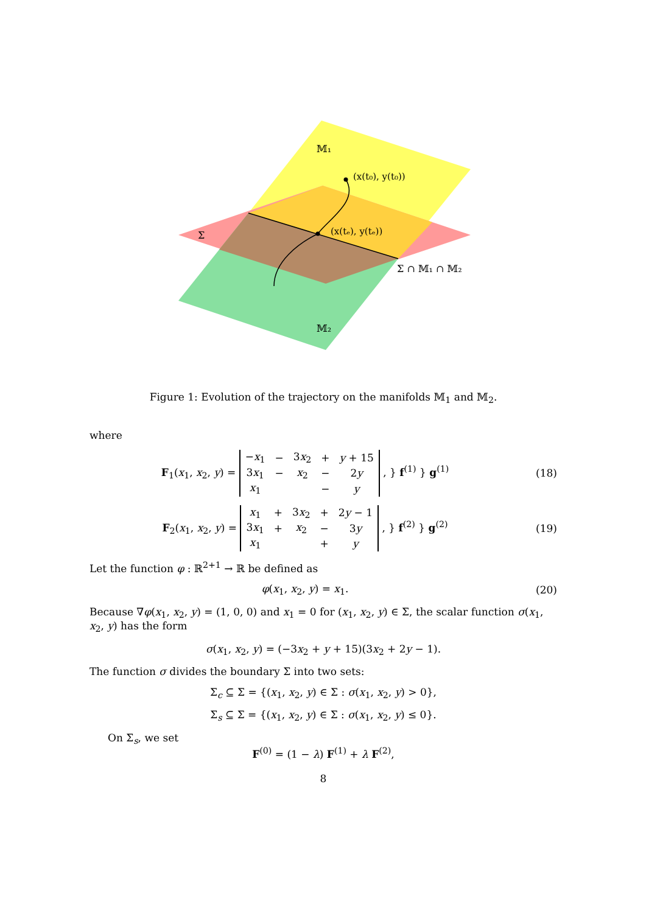𝕄₁
(x(t₀), y(t₀))
(x(tₑ), y(tₑ))
Σ
Σ ∩ 𝕄₁ ∩ 𝕄₂
𝕄₂
Figure 1: Evolution of the trajectory on the manifolds 𝕄<sub>1</sub> and 𝕄<sub>2</sub>.
where
F<sub>1</sub>(x<sub>1</sub>, x<sub>2</sub>, y) =
| − x<sub>1</sub> | − | 3 x<sub>2</sub> | + | y + 15 |
| 3 x<sub>1</sub> | − | x<sub>2</sub> | − | 2 y |
| x<sub>1</sub> | | | − | y |
, } f<sup>(1)</sup> } g<sup>(1)</sup>
(18)
F<sub>2</sub>(x<sub>1</sub>, x<sub>2</sub>, y) =
| x<sub>1</sub> | + | 3 x<sub>2</sub> | + | 2 y − 1 |
| 3 x<sub>1</sub> | + | x<sub>2</sub> | − | 3 y |
| x<sub>1</sub> | | | + | y |
, } f<sup>(2)</sup> } g<sup>(2)</sup>
(19)
Let the function φ : ℝ<sup>2+1</sup> → ℝ be defined as
φ(x<sub>1</sub>, x<sub>2</sub>, y) = x<sub>1</sub>. (20)
Because ∇φ(x<sub>1</sub>, x<sub>2</sub>, y) = (1, 0, 0) and x<sub>1</sub> = 0 for (x<sub>1</sub>, x<sub>2</sub>, y) ∈ Σ, the scalar function σ(x<sub>1</sub>, x<sub>2</sub>, y) has the form
σ(x<sub>1</sub>, x<sub>2</sub>, y) = (−3x<sub>2</sub> + y + 15)(3x<sub>2</sub> + 2y − 1).
The function σ divides the boundary Σ into two sets:
Σ<sub>c</sub> ⊆ Σ = {(x<sub>1</sub>, x<sub>2</sub>, y) ∈ Σ : σ(x<sub>1</sub>, x<sub>2</sub>, y) > 0},
Σ<sub>s</sub> ⊆ Σ = {(x<sub>1</sub>, x<sub>2</sub>, y) ∈ Σ : σ(x<sub>1</sub>, x<sub>2</sub>, y) ≤ 0}.
On Σ<sub>s</sub>, we set
F<sup>(0)</sup> = (1 − λ) F<sup>(1)</sup> + λ F<sup>(2)</sup>,
8